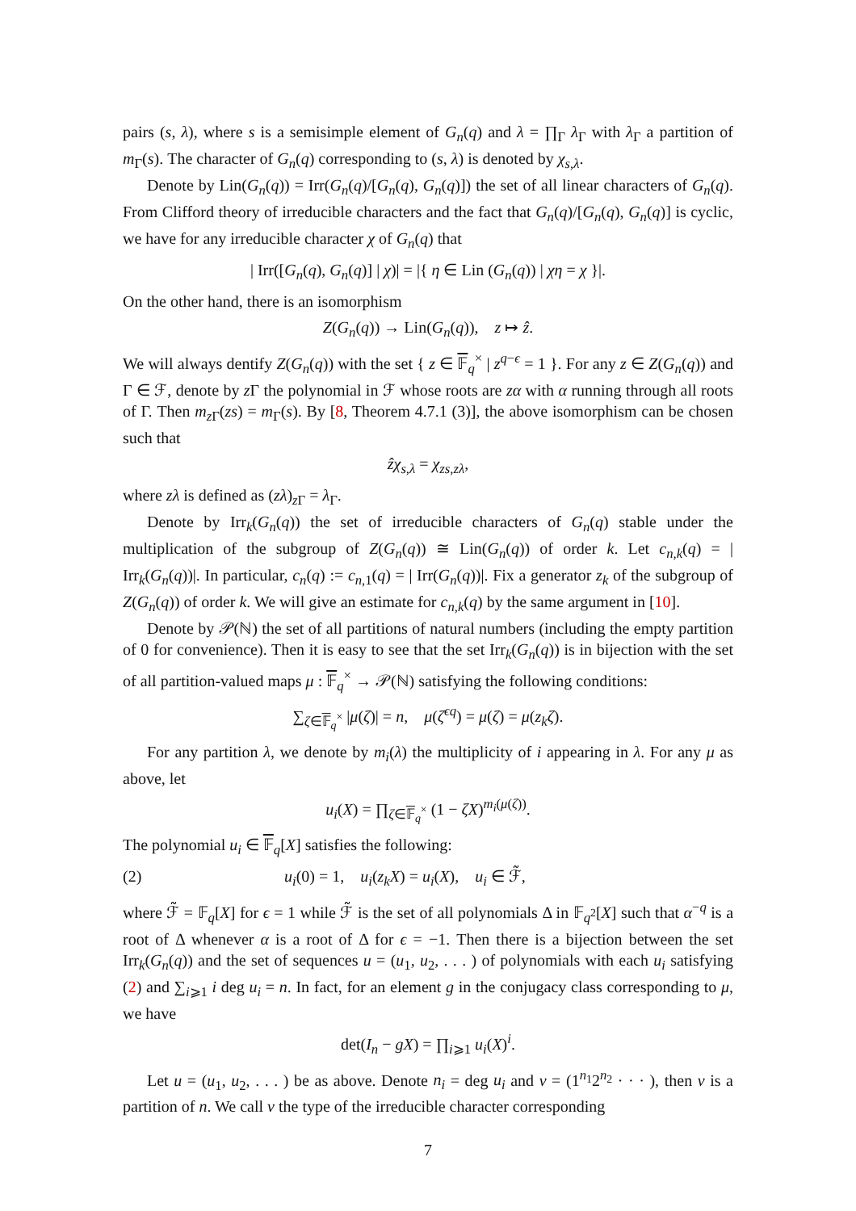pairs (s, λ), where s is a semisimple element of G<sub>n</sub>(q) and λ = ∏<sub>Γ</sub> λ<sub>Γ</sub> with λ<sub>Γ</sub> a partition of m<sub>Γ</sub>(s). The character of G<sub>n</sub>(q) corresponding to (s, λ) is denoted by χ<sub>s,λ</sub>.
Denote by Lin(G<sub>n</sub>(q)) = Irr(G<sub>n</sub>(q)/[G<sub>n</sub>(q), G<sub>n</sub>(q)]) the set of all linear characters of G<sub>n</sub>(q). From Clifford theory of irreducible characters and the fact that G<sub>n</sub>(q)/[G<sub>n</sub>(q), G<sub>n</sub>(q)] is cyclic, we have for any irreducible character χ of G<sub>n</sub>(q) that
| Irr([G<sub>n</sub>(q), G<sub>n</sub>(q)] | χ)| = |{ η ∈ Lin (G<sub>n</sub>(q)) | χη = χ }|.
On the other hand, there is an isomorphism
Z(G<sub>n</sub>(q)) → Lin(G<sub>n</sub>(q)), z ↦ ẑ.
We will always dentify Z(G<sub>n</sub>(q)) with the set { z ∈ 𝔽<sub>q</sub><sup>×</sup> | z<sup>q−ϵ</sup> = 1 }. For any z ∈ Z(G<sub>n</sub>(q)) and Γ ∈ ℱ, denote by z Γ the polynomial in ℱ whose roots are zα with α running through all roots of Γ. Then m<sub>z Γ</sub>(zs) = m<sub>Γ</sub>(s). By [8, Theorem 4.7.1 (3)], the above isomorphism can be chosen such that
ẑχ<sub>s,λ</sub> = χ<sub>zs,zλ</sub>,
where zλ is defined as (zλ)<sub>z Γ</sub> = λ<sub>Γ</sub>.
Denote by Irr<sub>k</sub>(G<sub>n</sub>(q)) the set of irreducible characters of G<sub>n</sub>(q) stable under the multiplication of the subgroup of Z(G<sub>n</sub>(q)) ≅ Lin(G<sub>n</sub>(q)) of order k. Let c<sub>n,k</sub>(q) = | Irr<sub>k</sub>(G<sub>n</sub>(q))|. In particular, c<sub>n</sub>(q) := c<sub>n,1</sub>(q) = | Irr(G<sub>n</sub>(q))|. Fix a generator z<sub>k</sub> of the subgroup of Z(G<sub>n</sub>(q)) of order k. We will give an estimate for c<sub>n,k</sub>(q) by the same argument in [10].
Denote by 𝒫(ℕ) the set of all partitions of natural numbers (including the empty partition of 0 for convenience). Then it is easy to see that the set Irr<sub>k</sub>(G<sub>n</sub>(q)) is in bijection with the set of all partition-valued maps μ : 𝔽<sub>q</sub><sup>×</sup> → 𝒫(ℕ) satisfying the following conditions:
∑<sub>ζ∈𝔽<sub>q</sub><sup>×</sup></sub> |μ(ζ)| = n, μ(ζ<sup>ϵq</sup>) = μ(ζ) = μ(z<sub>k</sub>ζ).
For any partition λ, we denote by m<sub>i</sub>(λ) the multiplicity of i appearing in λ. For any μ as above, let
u<sub>i</sub>(X) = ∏<sub>ζ∈𝔽<sub>q</sub><sup>×</sup></sub> (1 − ζX)<sup>m<sub>i</sub>(μ(ζ))</sup>.
The polynomial u<sub>i</sub> ∈ 𝔽<sub>q</sub>[X] satisfies the following:
(2) u<sub>i</sub>(0) = 1, u<sub>i</sub>(z<sub>k</sub>X) = u<sub>i</sub>(X), u<sub>i</sub> ∈ ℱ̃,
where ℱ̃ = 𝔽<sub>q</sub>[X] for ϵ = 1 while ℱ̃ is the set of all polynomials Δ in 𝔽<sub>q<sup>2</sup></sub>[X] such that α<sup>−q</sup> is a root of Δ whenever α is a root of Δ for ϵ = −1. Then there is a bijection between the set Irr<sub>k</sub>(G<sub>n</sub>(q)) and the set of sequences u = (u<sub>1</sub>, u<sub>2</sub>, . . . ) of polynomials with each u<sub>i</sub> satisfying (2) and ∑<sub>i⩾1</sub> i deg u<sub>i</sub> = n. In fact, for an element g in the conjugacy class corresponding to μ, we have
det(I<sub>n</sub> − gX) = ∏<sub>i⩾1</sub> u<sub>i</sub>(X)<sup>i</sup>.
Let u = (u<sub>1</sub>, u<sub>2</sub>, . . . ) be as above. Denote n<sub>i</sub> = deg u<sub>i</sub> and ν = (1<sup>n<sub>1</sub></sup>2<sup>n<sub>2</sub></sup> · · · ), then ν is a partition of n. We call ν the type of the irreducible character corresponding
7